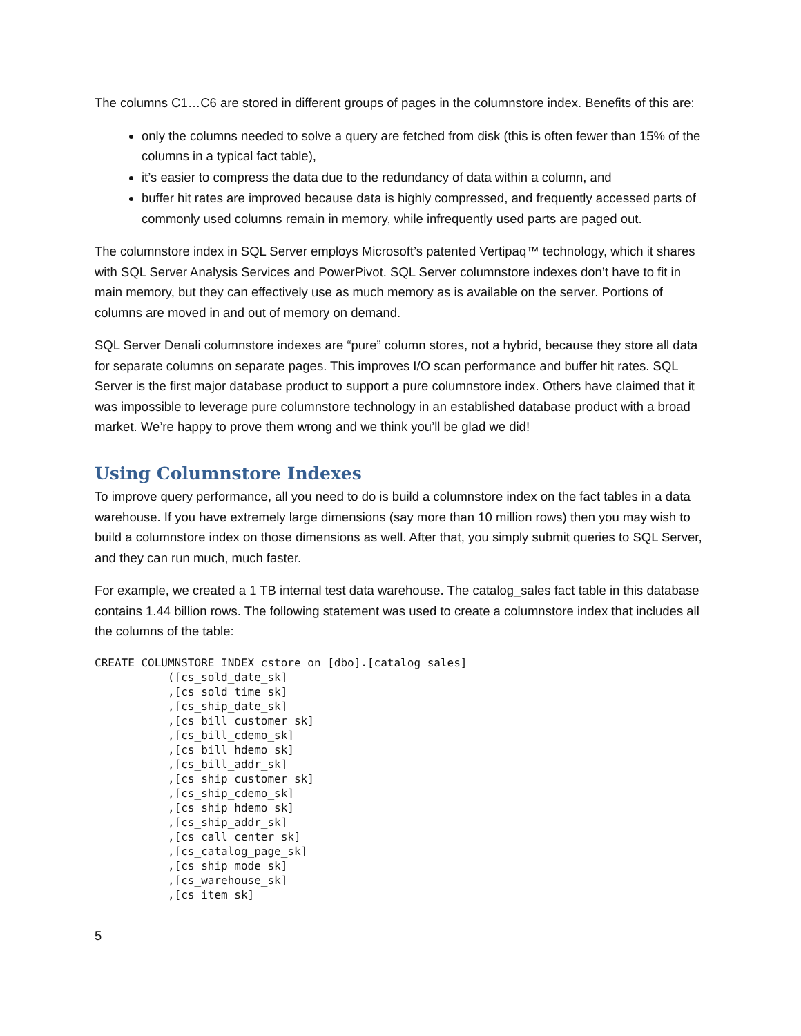The columns C1…C6 are stored in different groups of pages in the columnstore index. Benefits of this are:
only the columns needed to solve a query are fetched from disk (this is often fewer than 15% of the columns in a typical fact table),
it’s easier to compress the data due to the redundancy of data within a column, and
buffer hit rates are improved because data is highly compressed, and frequently accessed parts of commonly used columns remain in memory, while infrequently used parts are paged out.
The columnstore index in SQL Server employs Microsoft’s patented Vertipaq™ technology, which it shares with SQL Server Analysis Services and PowerPivot. SQL Server columnstore indexes don’t have to fit in main memory, but they can effectively use as much memory as is available on the server. Portions of columns are moved in and out of memory on demand.
SQL Server Denali columnstore indexes are “pure” column stores, not a hybrid, because they store all data for separate columns on separate pages. This improves I/O scan performance and buffer hit rates. SQL Server is the first major database product to support a pure columnstore index. Others have claimed that it was impossible to leverage pure columnstore technology in an established database product with a broad market. We’re happy to prove them wrong and we think you’ll be glad we did!
Using Columnstore Indexes
To improve query performance, all you need to do is build a columnstore index on the fact tables in a data warehouse. If you have extremely large dimensions (say more than 10 million rows) then you may wish to build a columnstore index on those dimensions as well. After that, you simply submit queries to SQL Server, and they can run much, much faster.
For example, we created a 1 TB internal test data warehouse. The catalog_sales fact table in this database contains 1.44 billion rows. The following statement was used to create a columnstore index that includes all the columns of the table:
CREATE COLUMNSTORE INDEX cstore on [dbo].[catalog_sales]
           ([cs_sold_date_sk]
           ,[cs_sold_time_sk]
           ,[cs_ship_date_sk]
           ,[cs_bill_customer_sk]
           ,[cs_bill_cdemo_sk]
           ,[cs_bill_hdemo_sk]
           ,[cs_bill_addr_sk]
           ,[cs_ship_customer_sk]
           ,[cs_ship_cdemo_sk]
           ,[cs_ship_hdemo_sk]
           ,[cs_ship_addr_sk]
           ,[cs_call_center_sk]
           ,[cs_catalog_page_sk]
           ,[cs_ship_mode_sk]
           ,[cs_warehouse_sk]
           ,[cs_item_sk]
5